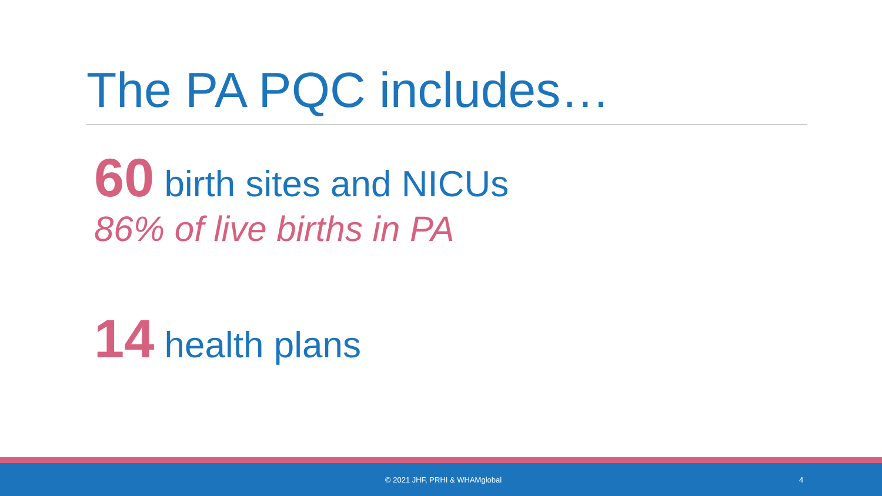The PA PQC includes…
60 birth sites and NICUs
86% of live births in PA
14 health plans
© 2021 JHF, PRHI & WHAMglobal 4